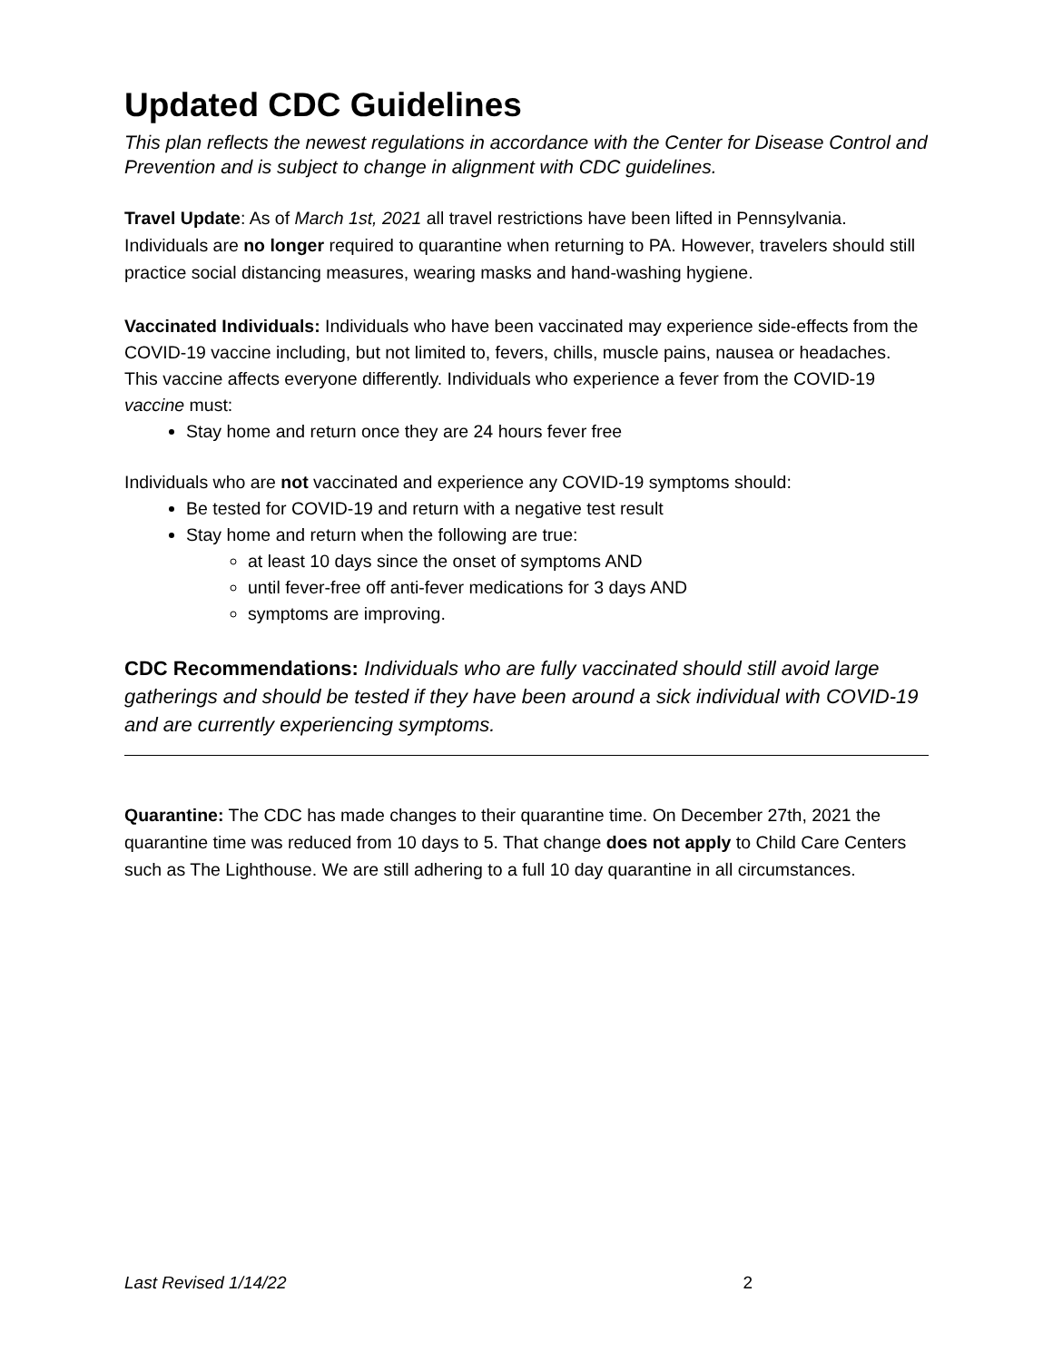Updated CDC Guidelines
This plan reflects the newest regulations in accordance with the Center for Disease Control and Prevention and is subject to change in alignment with CDC guidelines.
Travel Update: As of March 1st, 2021 all travel restrictions have been lifted in Pennsylvania. Individuals are no longer required to quarantine when returning to PA. However, travelers should still practice social distancing measures, wearing masks and hand-washing hygiene.
Vaccinated Individuals: Individuals who have been vaccinated may experience side-effects from the COVID-19 vaccine including, but not limited to, fevers, chills, muscle pains, nausea or headaches. This vaccine affects everyone differently. Individuals who experience a fever from the COVID-19 vaccine must:
Stay home and return once they are 24 hours fever free
Individuals who are not vaccinated and experience any COVID-19 symptoms should:
Be tested for COVID-19 and return with a negative test result
Stay home and return when the following are true:
at least 10 days since the onset of symptoms AND
until fever-free off anti-fever medications for 3 days AND
symptoms are improving.
CDC Recommendations: Individuals who are fully vaccinated should still avoid large gatherings and should be tested if they have been around a sick individual with COVID-19 and are currently experiencing symptoms.
Quarantine: The CDC has made changes to their quarantine time. On December 27th, 2021 the quarantine time was reduced from 10 days to 5. That change does not apply to Child Care Centers such as The Lighthouse. We are still adhering to a full 10 day quarantine in all circumstances.
Last Revised 1/14/22 2